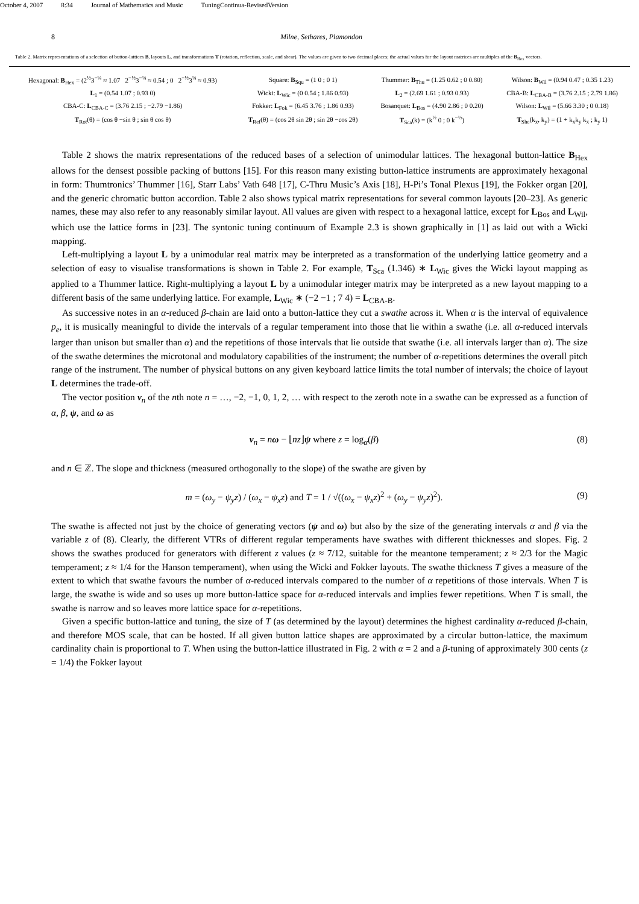October 4, 2007 8:34 Journal of Mathematics and Music TuningContinua-RevisedVersion
8 Milne, Sethares, Plamondon
Table 2. Matrix representations of a selection of button-lattices B, layouts L, and transformations T (rotation, reflection, scale, and shear). The values are given to two decimal places; the actual values for the layout matrices are multiples of the B<sub>Hex</sub> vectors.
| Hexagonal: B<sub>Hex</sub> = (2<sup>½</sup>3<sup>−¼</sup> ≈ 1.07 2<sup>−½</sup>3<sup>−¼</sup> ≈ 0.54 ; 0 2<sup>−½</sup>3<sup>¼</sup> ≈ 0.93) | Square: B<sub>Squ</sub> = (1 0 ; 0 1) | Thummer: B<sub>Thu</sub> = (1.25 0.62 ; 0 0.80) | Wilson: B<sub>Wil</sub> = (0.94 0.47 ; 0.35 1.23) |
| L<sub>1</sub> = (0.54 1.07 ; 0.93 0) | Wicki: L<sub>Wic</sub> = (0 0.54 ; 1.86 0.93) | L<sub>2</sub> = (2.69 1.61 ; 0.93 0.93) | CBA-B: L<sub>CBA-B</sub> = (3.76 2.15 ; 2.79 1.86) |
| CBA-C: L<sub>CBA-C</sub> = (3.76 2.15 ; −2.79 −1.86) | Fokker: L<sub>Fok</sub> = (6.45 3.76 ; 1.86 0.93) | Bosanquet: L<sub>Bos</sub> = (4.90 2.86 ; 0 0.20) | Wilson: L<sub>Wil</sub> = (5.66 3.30 ; 0 0.18) |
| T<sub>Rot</sub>(θ) = (cos θ −sin θ ; sin θ cos θ) | T<sub>Ref</sub>(θ) = (cos 2θ sin 2θ ; sin 2θ −cos 2θ) | T<sub>Sca</sub>(k) = (k<sup>½</sup> 0 ; 0 k<sup>−½</sup>) | T<sub>She</sub>(k<sub>x</sub>, k<sub>y</sub>) = (1 + k<sub>x</sub>k<sub>y</sub> k<sub>x</sub> ; k<sub>y</sub> 1) |
Table 2 shows the matrix representations of the reduced bases of a selection of unimodular lattices. The hexagonal button-lattice B<sub>Hex</sub> allows for the densest possible packing of buttons [15]. For this reason many existing button-lattice instruments are approximately hexagonal in form: Thumtronics’ Thummer [16], Starr Labs’ Vath 648 [17], C-Thru Music’s Axis [18], H-Pi’s Tonal Plexus [19], the Fokker organ [20], and the generic chromatic button accordion. Table 2 also shows typical matrix representations for several common layouts [20–23]. As generic names, these may also refer to any reasonably similar layout. All values are given with respect to a hexagonal lattice, except for L<sub>Bos</sub> and L<sub>Wil</sub>, which use the lattice forms in [23]. The syntonic tuning continuum of Example 2.3 is shown graphically in [1] as laid out with a Wicki mapping.
Left-multiplying a layout L by a unimodular real matrix may be interpreted as a transformation of the underlying lattice geometry and a selection of easy to visualise transformations is shown in Table 2. For example, T<sub>Sca</sub> (1.346) ∗ L<sub>Wic</sub> gives the Wicki layout mapping as applied to a Thummer lattice. Right-multiplying a layout L by a unimodular integer matrix may be interpreted as a new layout mapping to a different basis of the same underlying lattice. For example, L<sub>Wic</sub> ∗ (−2 −1 ; 7 4) = L<sub>CBA-B</sub>.
As successive notes in an α-reduced β-chain are laid onto a button-lattice they cut a swathe across it. When α is the interval of equivalence p<sub>e</sub>, it is musically meaningful to divide the intervals of a regular temperament into those that lie within a swathe (i.e. all α-reduced intervals larger than unison but smaller than α) and the repetitions of those intervals that lie outside that swathe (i.e. all intervals larger than α). The size of the swathe determines the microtonal and modulatory capabilities of the instrument; the number of α-repetitions determines the overall pitch range of the instrument. The number of physical buttons on any given keyboard lattice limits the total number of intervals; the choice of layout L determines the trade-off.
The vector position v<sub>n</sub> of the nth note n = …, −2, −1, 0, 1, 2, … with respect to the zeroth note in a swathe can be expressed as a function of α, β, ψ, and ω as
v<sub>n</sub> = nω − ⌊nz⌋ψ where z = log<sub>α</sub>(β) (8)
and n ∈ ℤ. The slope and thickness (measured orthogonally to the slope) of the swathe are given by
m = (ω<sub>y</sub> − ψ<sub>y</sub>z) / (ω<sub>x</sub> − ψ<sub>x</sub>z) and T = 1 / √((ω<sub>x</sub> − ψ<sub>x</sub>z)<sup>2</sup> + (ω<sub>y</sub> − ψ<sub>y</sub>z)<sup>2</sup>). (9)
The swathe is affected not just by the choice of generating vectors (ψ and ω) but also by the size of the generating intervals α and β via the variable z of (8). Clearly, the different VTRs of different regular temperaments have swathes with different thicknesses and slopes. Fig. 2 shows the swathes produced for generators with different z values (z ≈ 7/12, suitable for the meantone temperament; z ≈ 2/3 for the Magic temperament; z ≈ 1/4 for the Hanson temperament), when using the Wicki and Fokker layouts. The swathe thickness T gives a measure of the extent to which that swathe favours the number of α-reduced intervals compared to the number of α repetitions of those intervals. When T is large, the swathe is wide and so uses up more button-lattice space for α-reduced intervals and implies fewer repetitions. When T is small, the swathe is narrow and so leaves more lattice space for α-repetitions.
Given a specific button-lattice and tuning, the size of T (as determined by the layout) determines the highest cardinality α-reduced β-chain, and therefore MOS scale, that can be hosted. If all given button lattice shapes are approximated by a circular button-lattice, the maximum cardinality chain is proportional to T. When using the button-lattice illustrated in Fig. 2 with α = 2 and a β-tuning of approximately 300 cents (z = 1/4) the Fokker layout